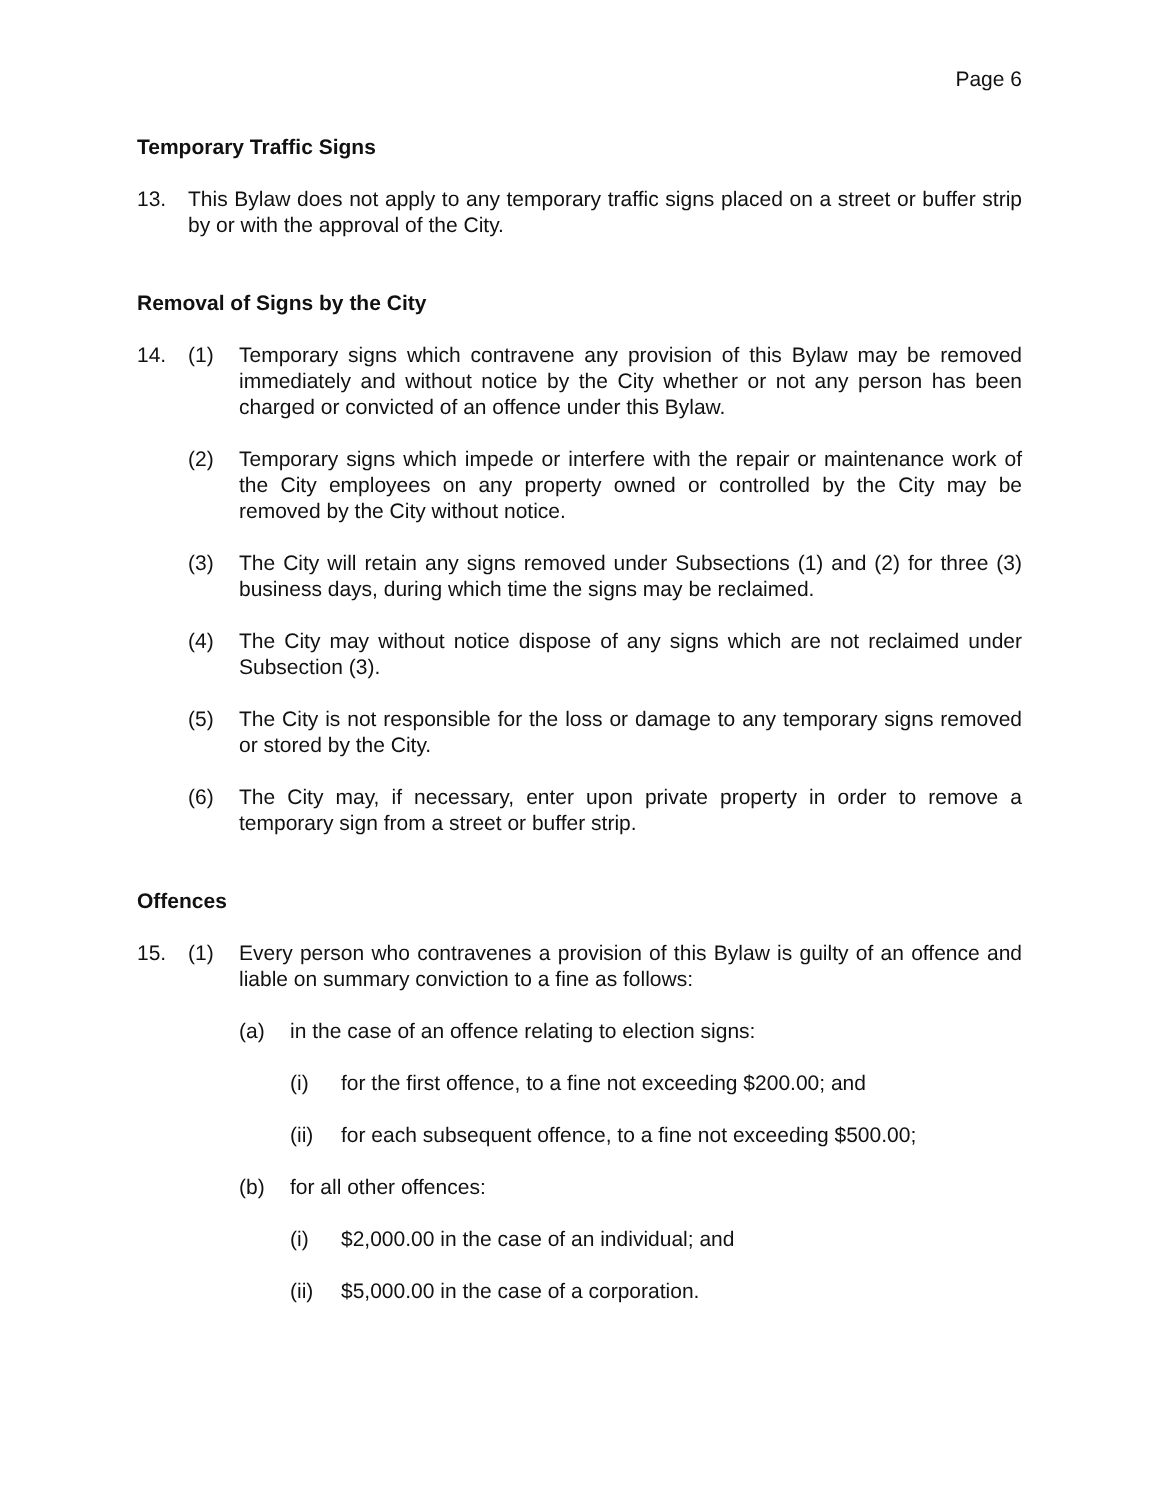Page 6
Temporary Traffic Signs
13. This Bylaw does not apply to any temporary traffic signs placed on a street or buffer strip by or with the approval of the City.
Removal of Signs by the City
14. (1) Temporary signs which contravene any provision of this Bylaw may be removed immediately and without notice by the City whether or not any person has been charged or convicted of an offence under this Bylaw.
(2) Temporary signs which impede or interfere with the repair or maintenance work of the City employees on any property owned or controlled by the City may be removed by the City without notice.
(3) The City will retain any signs removed under Subsections (1) and (2) for three (3) business days, during which time the signs may be reclaimed.
(4) The City may without notice dispose of any signs which are not reclaimed under Subsection (3).
(5) The City is not responsible for the loss or damage to any temporary signs removed or stored by the City.
(6) The City may, if necessary, enter upon private property in order to remove a temporary sign from a street or buffer strip.
Offences
15. (1) Every person who contravenes a provision of this Bylaw is guilty of an offence and liable on summary conviction to a fine as follows:
(a) in the case of an offence relating to election signs:
(i) for the first offence, to a fine not exceeding $200.00; and
(ii) for each subsequent offence, to a fine not exceeding $500.00;
(b) for all other offences:
(i) $2,000.00 in the case of an individual; and
(ii) $5,000.00 in the case of a corporation.